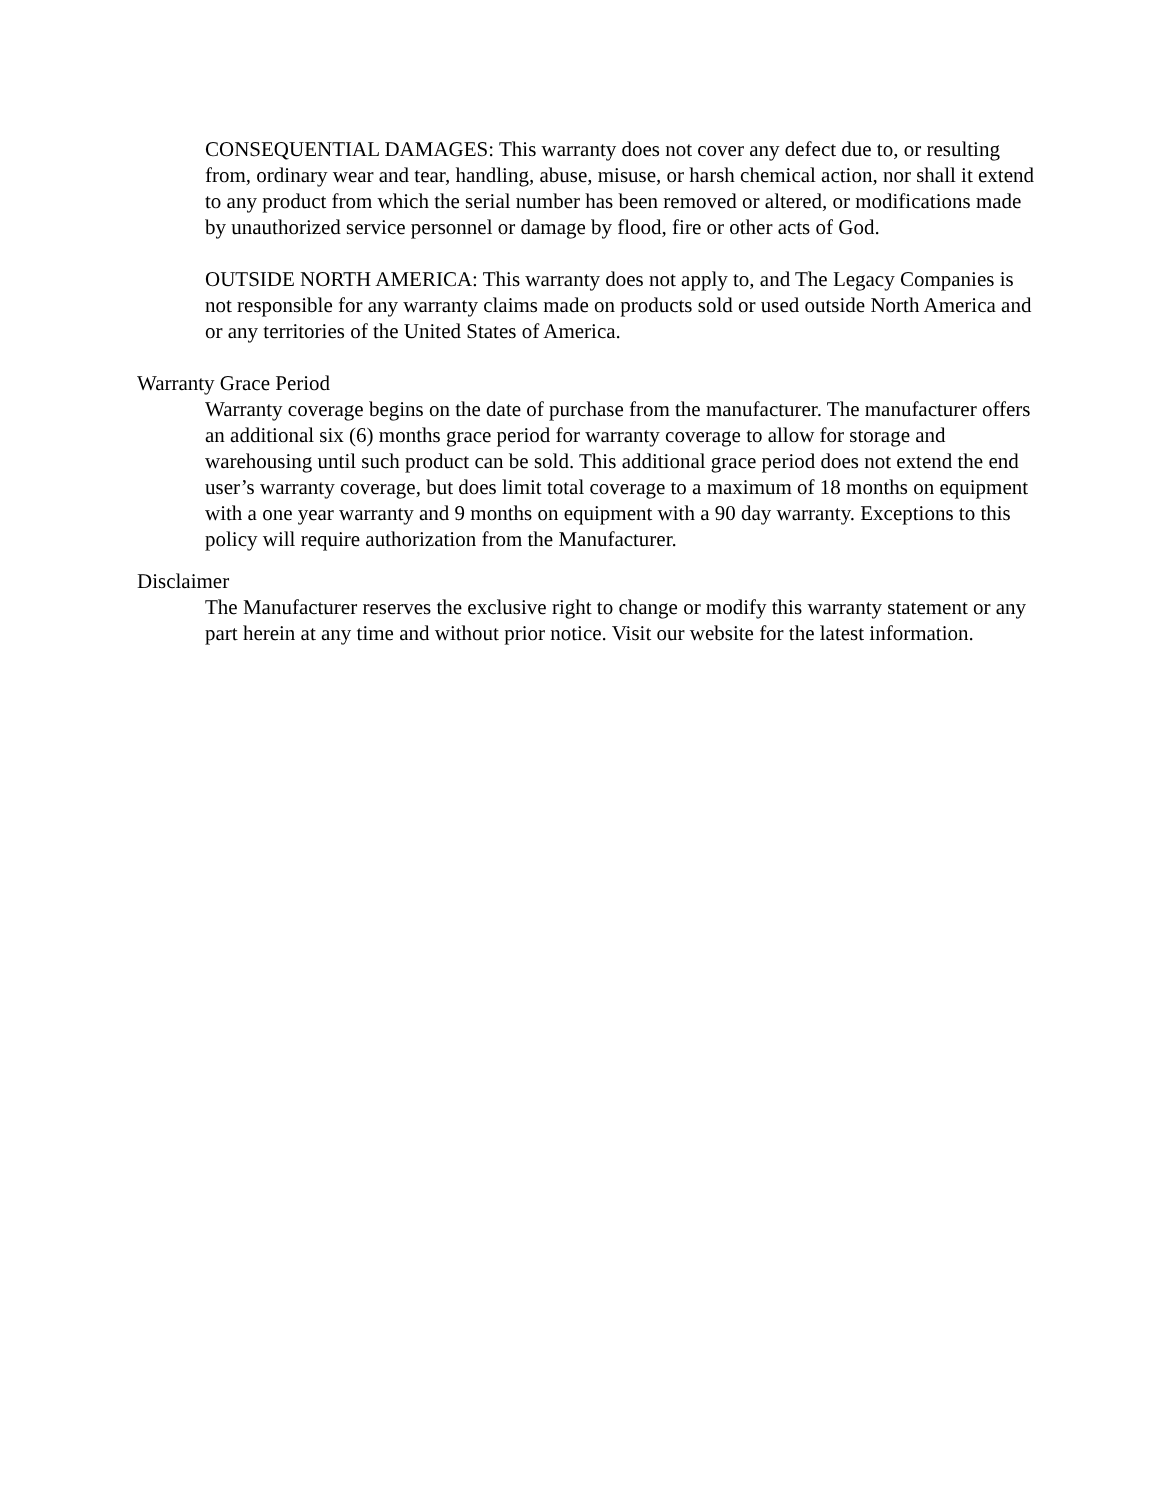CONSEQUENTIAL DAMAGES: This warranty does not cover any defect due to, or resulting from, ordinary wear and tear, handling, abuse, misuse, or harsh chemical action, nor shall it extend to any product from which the serial number has been removed or altered, or modifications made by unauthorized service personnel or damage by flood, fire or other acts of God.
OUTSIDE NORTH AMERICA: This warranty does not apply to, and The Legacy Companies is not responsible for any warranty claims made on products sold or used outside North America and or any territories of the United States of America.
Warranty Grace Period
Warranty coverage begins on the date of purchase from the manufacturer. The manufacturer offers an additional six (6) months grace period for warranty coverage to allow for storage and warehousing until such product can be sold. This additional grace period does not extend the end user’s warranty coverage, but does limit total coverage to a maximum of 18 months on equipment with a one year warranty and 9 months on equipment with a 90 day warranty. Exceptions to this policy will require authorization from the Manufacturer.
Disclaimer
The Manufacturer reserves the exclusive right to change or modify this warranty statement or any part herein at any time and without prior notice. Visit our website for the latest information.